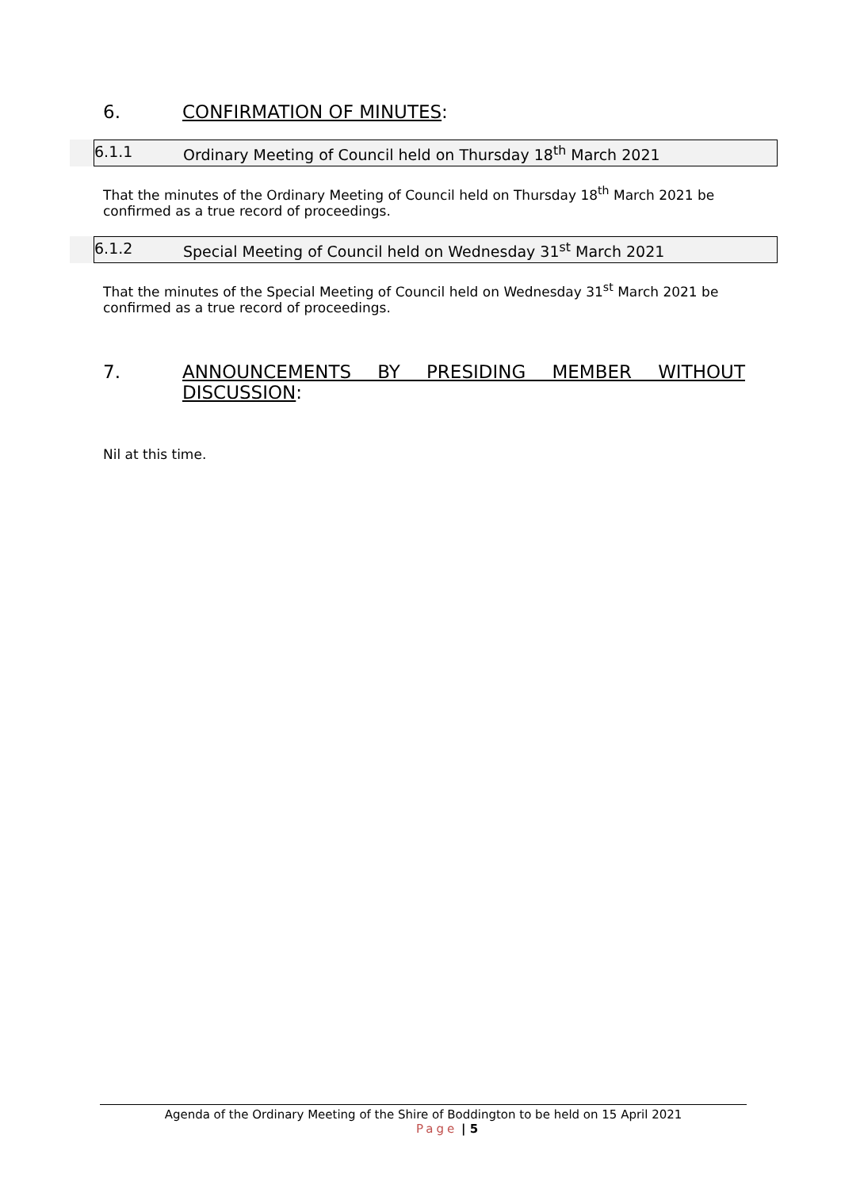6. CONFIRMATION OF MINUTES:
6.1.1 Ordinary Meeting of Council held on Thursday 18<sup>th</sup> March 2021
That the minutes of the Ordinary Meeting of Council held on Thursday 18<sup>th</sup> March 2021 be confirmed as a true record of proceedings.
6.1.2 Special Meeting of Council held on Wednesday 31<sup>st</sup> March 2021
That the minutes of the Special Meeting of Council held on Wednesday 31<sup>st</sup> March 2021 be confirmed as a true record of proceedings.
7. ANNOUNCEMENTS BY PRESIDING MEMBER WITHOUT DISCUSSION:
Nil at this time.
Agenda of the Ordinary Meeting of the Shire of Boddington to be held on 15 April 2021
Page | 5